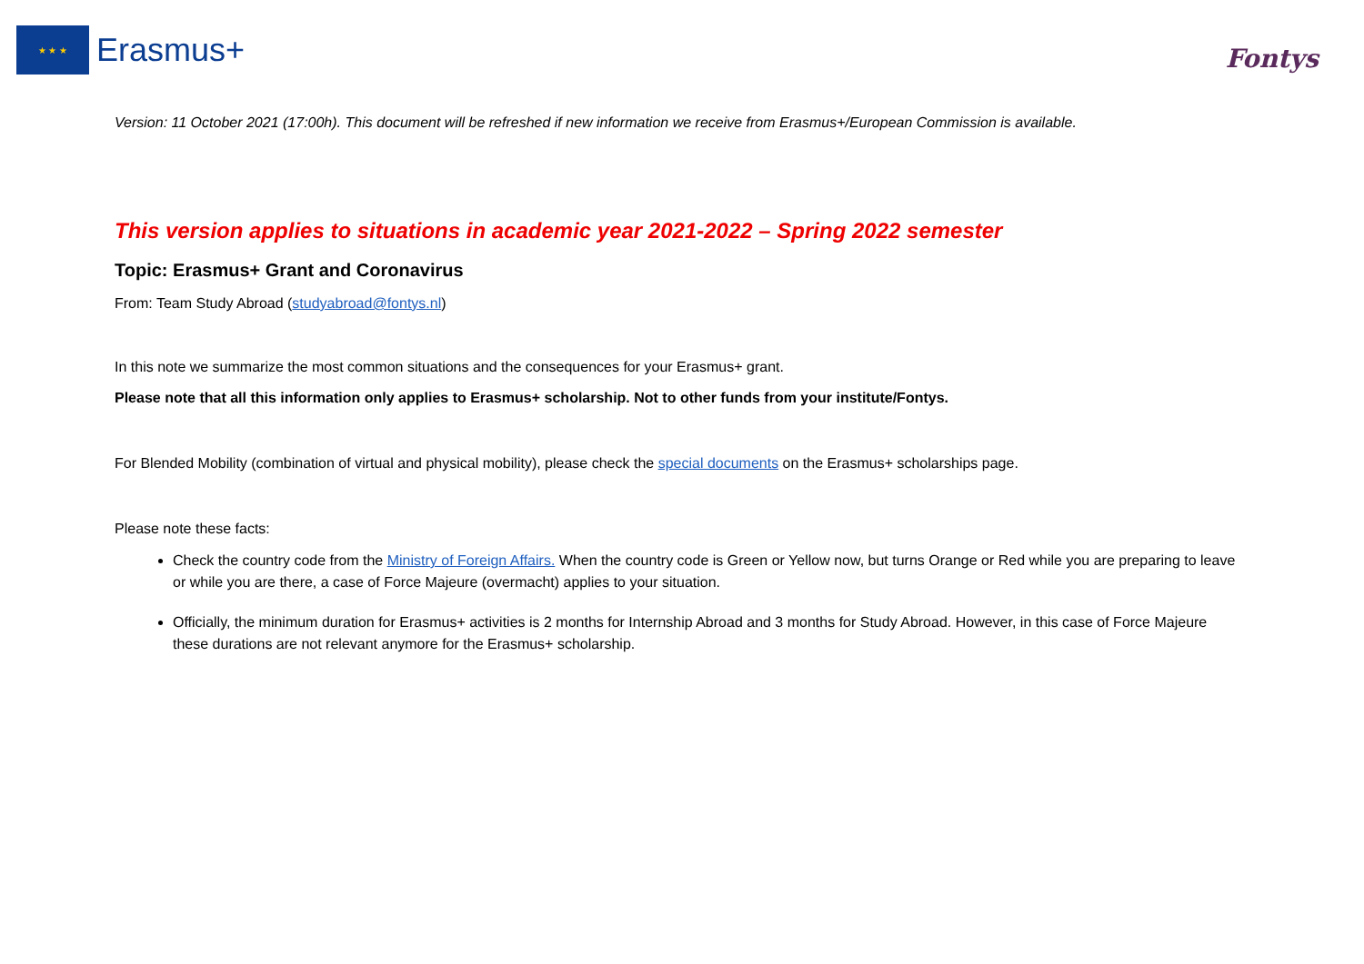★ ★ ★
Erasmus+
Fontys
Version: 11 October 2021 (17:00h). This document will be refreshed if new information we receive from Erasmus+/European Commission is available.
This version applies to situations in academic year 2021-2022 – Spring 2022 semester
Topic: Erasmus+ Grant and Coronavirus
From: Team Study Abroad (studyabroad@fontys.nl)
In this note we summarize the most common situations and the consequences for your Erasmus+ grant.
Please note that all this information only applies to Erasmus+ scholarship. Not to other funds from your institute/Fontys.
For Blended Mobility (combination of virtual and physical mobility), please check the special documents on the Erasmus+ scholarships page.
Please note these facts:
Check the country code from the Ministry of Foreign Affairs. When the country code is Green or Yellow now, but turns Orange or Red while you are preparing to leave or while you are there, a case of Force Majeure (overmacht) applies to your situation.
Officially, the minimum duration for Erasmus+ activities is 2 months for Internship Abroad and 3 months for Study Abroad. However, in this case of Force Majeure these durations are not relevant anymore for the Erasmus+ scholarship.